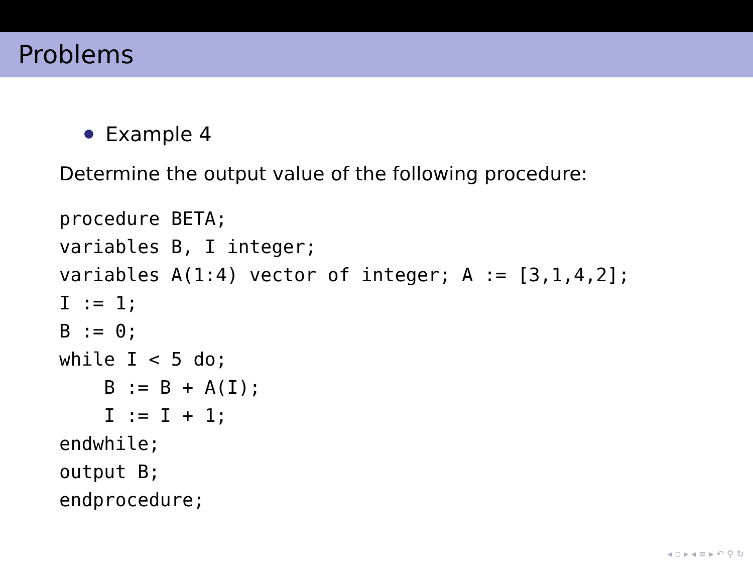Problems
Example 4
Determine the output value of the following procedure:
procedure BETA;
variables B, I integer;
variables A(1:4) vector of integer; A := [3,1,4,2];
I := 1;
B := 0;
while I < 5 do;
    B := B + A(I);
    I := I + 1;
endwhile;
output B;
endprocedure;
◂ ▫ ▸ ◂ ≡ ▸ ↶ ⚲ ↻